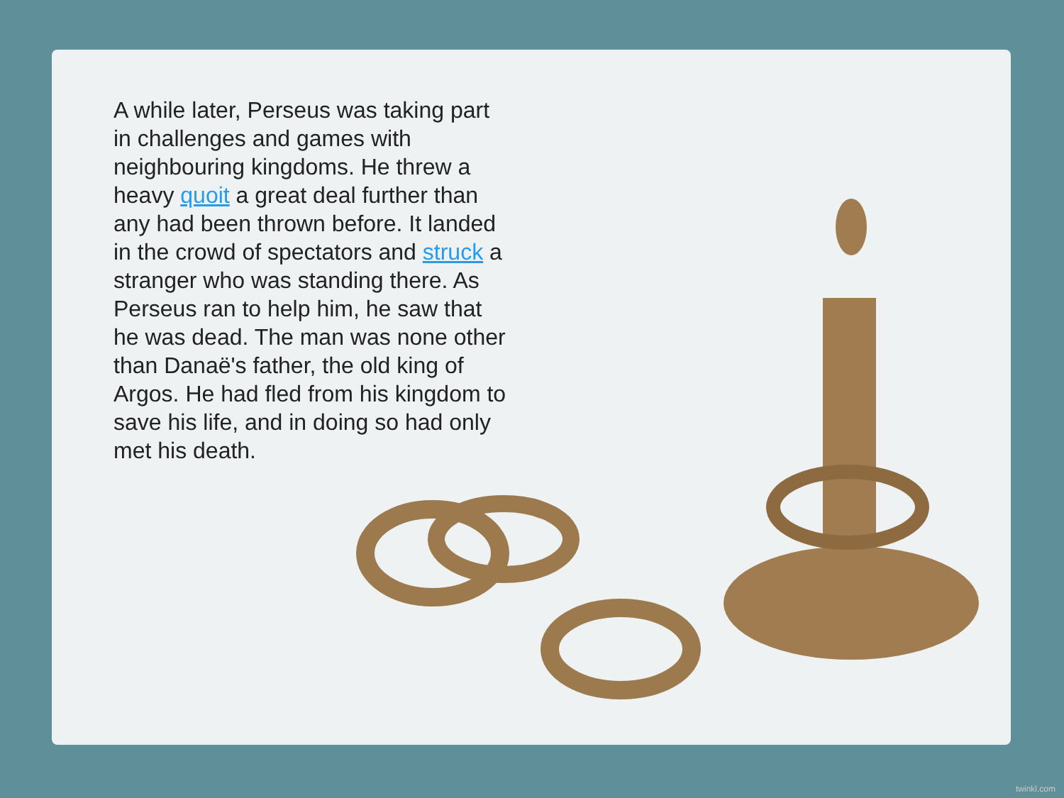A while later, Perseus was taking part in challenges and games with neighbouring kingdoms. He threw a heavy quoit a great deal further than any had been thrown before. It landed in the crowd of spectators and struck a stranger who was standing there. As Perseus ran to help him, he saw that he was dead. The man was none other than Danaë's father, the old king of Argos. He had fled from his kingdom to save his life, and in doing so had only met his death.
twinkl.com